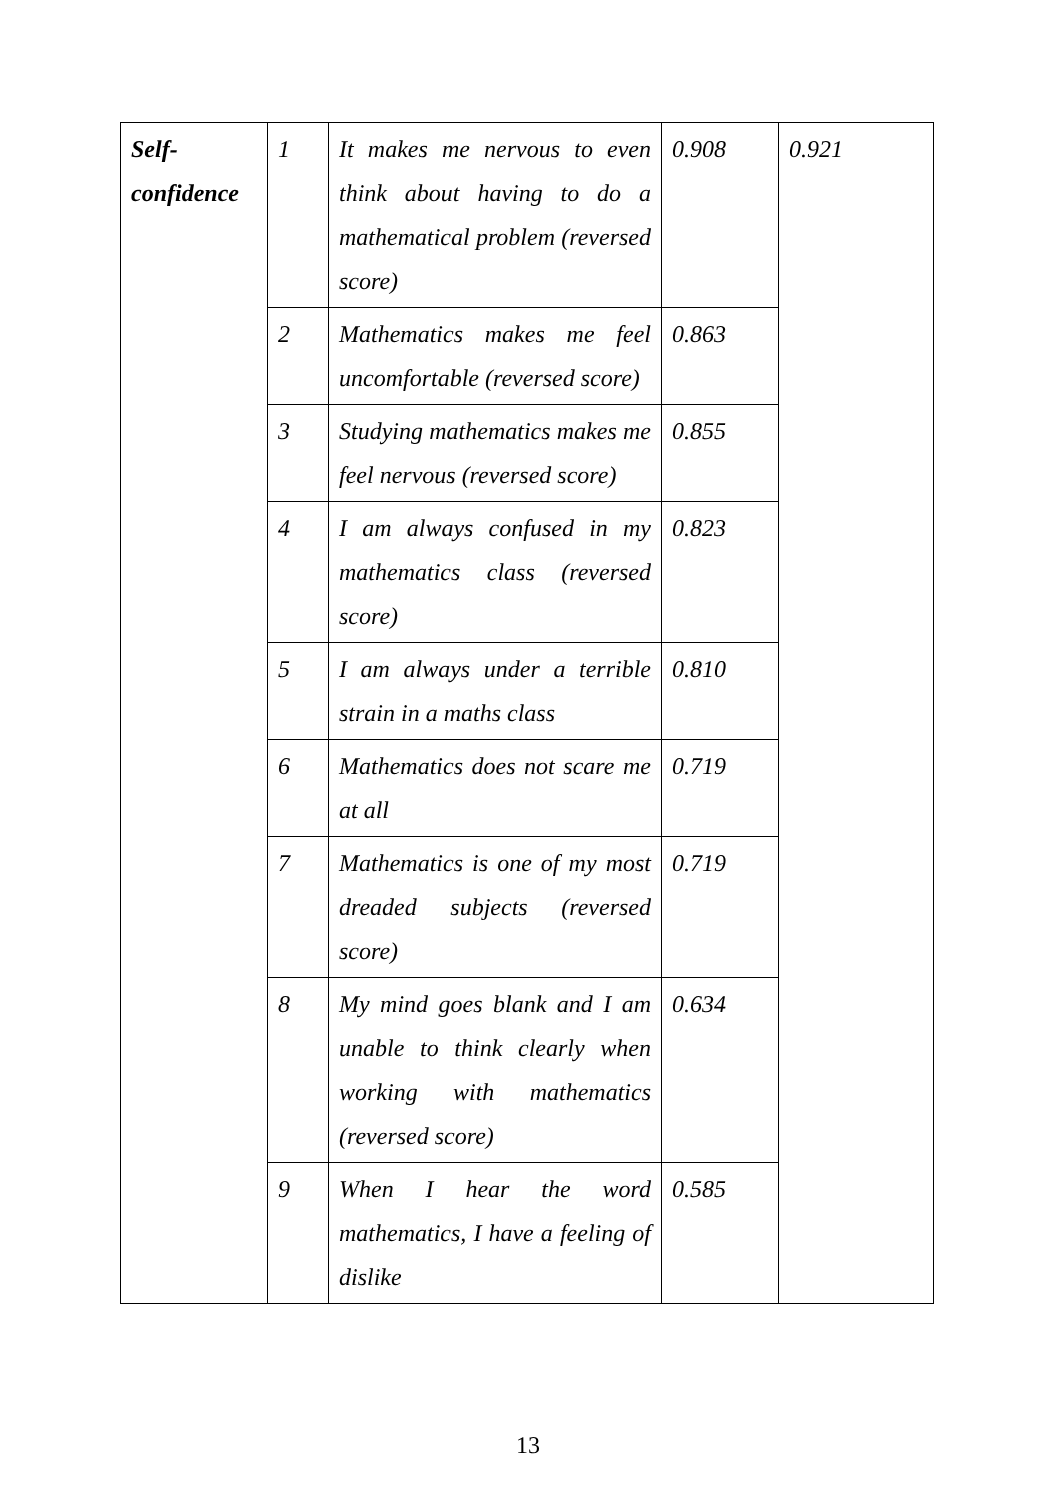| Self- confidence | 1 | It makes me nervous to even think about having to do a mathematical problem (reversed score) | 0.908 | 0.921 |
| | 2 | Mathematics makes me feel uncomfortable (reversed score) | 0.863 | |
| | 3 | Studying mathematics makes me feel nervous (reversed score) | 0.855 | |
| | 4 | I am always confused in my mathematics class (reversed score) | 0.823 | |
| | 5 | I am always under a terrible strain in a maths class | 0.810 | |
| | 6 | Mathematics does not scare me at all | 0.719 | |
| | 7 | Mathematics is one of my most dreaded subjects (reversed score) | 0.719 | |
| | 8 | My mind goes blank and I am unable to think clearly when working with mathematics (reversed score) | 0.634 | |
| | 9 | When I hear the word mathematics, I have a feeling of dislike | 0.585 | |
13